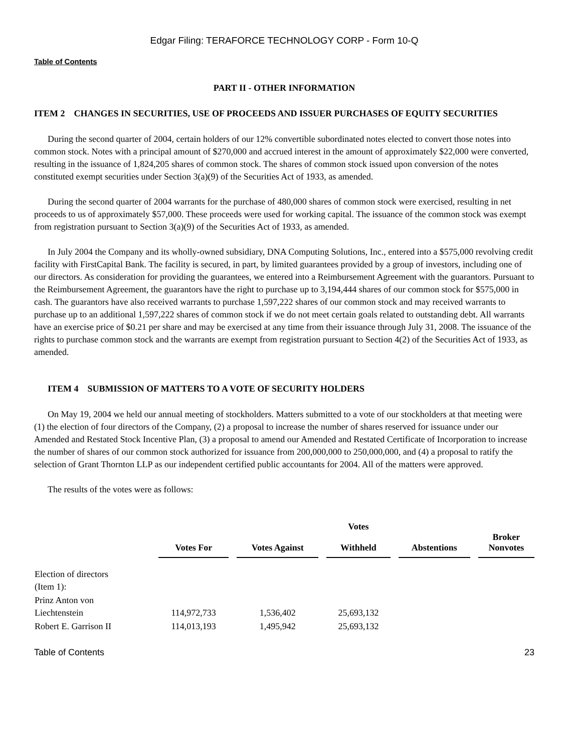Edgar Filing: TERAFORCE TECHNOLOGY CORP - Form 10-Q
Table of Contents
PART II - OTHER INFORMATION
ITEM 2 CHANGES IN SECURITIES, USE OF PROCEEDS AND ISSUER PURCHASES OF EQUITY SECURITIES
During the second quarter of 2004, certain holders of our 12% convertible subordinated notes elected to convert those notes into common stock. Notes with a principal amount of $270,000 and accrued interest in the amount of approximately $22,000 were converted, resulting in the issuance of 1,824,205 shares of common stock. The shares of common stock issued upon conversion of the notes constituted exempt securities under Section 3(a)(9) of the Securities Act of 1933, as amended.
During the second quarter of 2004 warrants for the purchase of 480,000 shares of common stock were exercised, resulting in net proceeds to us of approximately $57,000. These proceeds were used for working capital. The issuance of the common stock was exempt from registration pursuant to Section 3(a)(9) of the Securities Act of 1933, as amended.
In July 2004 the Company and its wholly-owned subsidiary, DNA Computing Solutions, Inc., entered into a $575,000 revolving credit facility with FirstCapital Bank. The facility is secured, in part, by limited guarantees provided by a group of investors, including one of our directors. As consideration for providing the guarantees, we entered into a Reimbursement Agreement with the guarantors. Pursuant to the Reimbursement Agreement, the guarantors have the right to purchase up to 3,194,444 shares of our common stock for $575,000 in cash. The guarantors have also received warrants to purchase 1,597,222 shares of our common stock and may received warrants to purchase up to an additional 1,597,222 shares of common stock if we do not meet certain goals related to outstanding debt. All warrants have an exercise price of $0.21 per share and may be exercised at any time from their issuance through July 31, 2008. The issuance of the rights to purchase common stock and the warrants are exempt from registration pursuant to Section 4(2) of the Securities Act of 1933, as amended.
ITEM 4 SUBMISSION OF MATTERS TO A VOTE OF SECURITY HOLDERS
On May 19, 2004 we held our annual meeting of stockholders. Matters submitted to a vote of our stockholders at that meeting were (1) the election of four directors of the Company, (2) a proposal to increase the number of shares reserved for issuance under our Amended and Restated Stock Incentive Plan, (3) a proposal to amend our Amended and Restated Certificate of Incorporation to increase the number of shares of our common stock authorized for issuance from 200,000,000 to 250,000,000, and (4) a proposal to ratify the selection of Grant Thornton LLP as our independent certified public accountants for 2004. All of the matters were approved.
The results of the votes were as follows:
| | Votes For | Votes Against | Votes Withheld | Abstentions | Broker Nonvotes |
| --- | --- | --- | --- | --- | --- |
| Election of directors (Item 1): | | | | | |
| Prinz Anton von Liechtenstein | 114,972,733 | 1,536,402 | 25,693,132 | | |
| Robert E. Garrison II | 114,013,193 | 1,495,942 | 25,693,132 | | |
Table of Contents 23